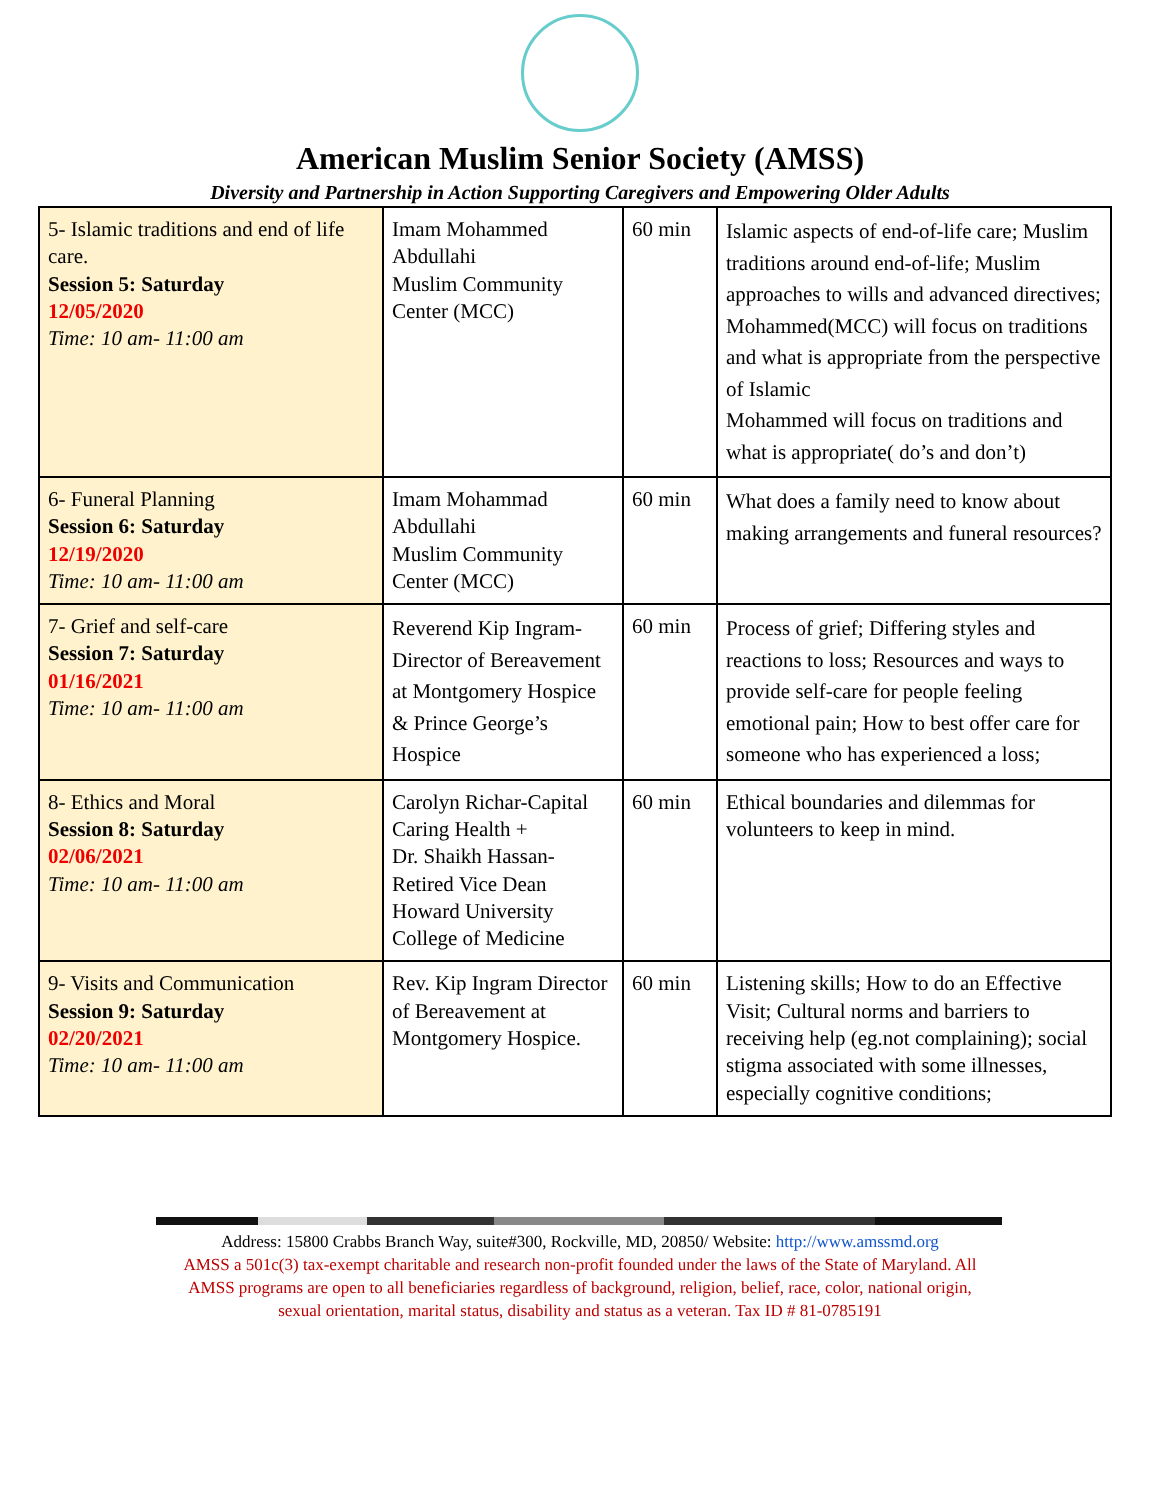American Muslim Senior Society (AMSS)
Diversity and Partnership in Action Supporting Caregivers and Empowering Older Adults
| 5- Islamic traditions and end of life care. Session 5: Saturday 12/05/2020 Time: 10 am- 11:00 am | Imam Mohammed Abdullahi Muslim Community Center (MCC) | 60 min | Islamic aspects of end-of-life care; Muslim traditions around end-of-life; Muslim approaches to wills and advanced directives; Mohammed(MCC) will focus on traditions and what is appropriate from the perspective of Islamic Mohammed will focus on traditions and what is appropriate( do’s and don’t) |
| 6- Funeral Planning Session 6: Saturday 12/19/2020 Time: 10 am- 11:00 am | Imam Mohammad Abdullahi Muslim Community Center (MCC) | 60 min | What does a family need to know about making arrangements and funeral resources? |
| 7- Grief and self-care Session 7: Saturday 01/16/2021 Time: 10 am- 11:00 am | Reverend Kip Ingram- Director of Bereavement at Montgomery Hospice & Prince George’s Hospice | 60 min | Process of grief; Differing styles and reactions to loss; Resources and ways to provide self-care for people feeling emotional pain; How to best offer care for someone who has experienced a loss; |
| 8- Ethics and Moral Session 8: Saturday 02/06/2021 Time: 10 am- 11:00 am | Carolyn Richar-Capital Caring Health + Dr. Shaikh Hassan- Retired Vice Dean Howard University College of Medicine | 60 min | Ethical boundaries and dilemmas for volunteers to keep in mind. |
| 9- Visits and Communication Session 9: Saturday 02/20/2021 Time: 10 am- 11:00 am | Rev. Kip Ingram Director of Bereavement at Montgomery Hospice. | 60 min | Listening skills; How to do an Effective Visit; Cultural norms and barriers to receiving help (eg.not complaining); social stigma associated with some illnesses, especially cognitive conditions; |
Address: 15800 Crabbs Branch Way, suite#300, Rockville, MD, 20850/ Website: http://www.amssmd.org
AMSS a 501c(3) tax-exempt charitable and research non-profit founded under the laws of the State of Maryland. All
AMSS programs are open to all beneficiaries regardless of background, religion, belief, race, color, national origin,
sexual orientation, marital status, disability and status as a veteran. Tax ID # 81-0785191